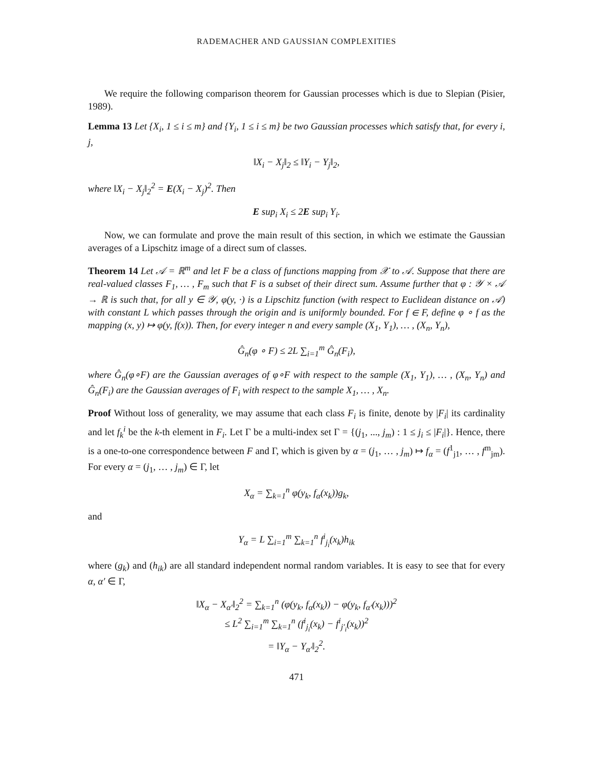RADEMACHER AND GAUSSIAN COMPLEXITIES
We require the following comparison theorem for Gaussian processes which is due to Slepian (Pisier, 1989).
Lemma 13 Let {X<sub>i</sub>, 1 ≤ i ≤ m} and {Y<sub>i</sub>, 1 ≤ i ≤ m} be two Gaussian processes which satisfy that, for every i, j,
‖X<sub>i</sub> − X<sub>j</sub>‖<sub>2</sub> ≤ ‖Y<sub>i</sub> − Y<sub>j</sub>‖<sub>2</sub>,
where ‖X<sub>i</sub> − X<sub>j</sub>‖<sub>2</sub><sup>2</sup> = E(X<sub>i</sub> − X<sub>j</sub>)<sup>2</sup>. Then
E sup<sub>i</sub> X<sub>i</sub> ≤ 2E sup<sub>i</sub> Y<sub>i</sub>.
Now, we can formulate and prove the main result of this section, in which we estimate the Gaussian averages of a Lipschitz image of a direct sum of classes.
Theorem 14 Let 𝒜 = ℝ<sup>m</sup> and let F be a class of functions mapping from 𝒳 to 𝒜. Suppose that there are real-valued classes F<sub>1</sub>, … , F<sub>m</sub> such that F is a subset of their direct sum. Assume further that φ : 𝒴 × 𝒜 → ℝ is such that, for all y ∈ 𝒴, φ(y, ·) is a Lipschitz function (with respect to Euclidean distance on 𝒜) with constant L which passes through the origin and is uniformly bounded. For f ∈ F, define φ ∘ f as the mapping (x, y) ↦ φ(y, f(x)). Then, for every integer n and every sample (X<sub>1</sub>, Y<sub>1</sub>), … , (X<sub>n</sub>, Y<sub>n</sub>),
Ĝ<sub>n</sub>(φ ∘ F) ≤ 2L ∑<sub>i=1</sub><sup>m</sup> Ĝ<sub>n</sub>(F<sub>i</sub>),
where Ĝ<sub>n</sub>(φ∘F) are the Gaussian averages of φ∘F with respect to the sample (X<sub>1</sub>, Y<sub>1</sub>), … , (X<sub>n</sub>, Y<sub>n</sub>) and Ĝ<sub>n</sub>(F<sub>i</sub>) are the Gaussian averages of F<sub>i</sub> with respect to the sample X<sub>1</sub>, … , X<sub>n</sub>.
Proof Without loss of generality, we may assume that each class F<sub>i</sub> is finite, denote by |F<sub>i</sub>| its cardinality and let f<sub>k</sub><sup>i</sup> be the k-th element in F<sub>i</sub>. Let Γ be a multi-index set Γ = {(j<sub>1</sub>, ..., j<sub>m</sub>) : 1 ≤ j<sub>i</sub> ≤ |F<sub>i</sub>|}. Hence, there is a one-to-one correspondence between F and Γ, which is given by α = (j<sub>1</sub>, … , j<sub>m</sub>) ↦ f<sub>α</sub> = (f<sup>1</sup><sub>j1</sub>, … , f<sup>m</sup><sub>jm</sub>). For every α = (j<sub>1</sub>, … , j<sub>m</sub>) ∈ Γ, let
X<sub>α</sub> = ∑<sub>k=1</sub><sup>n</sup> φ(y<sub>k</sub>, f<sub>α</sub>(x<sub>k</sub>))g<sub>k</sub>,
and
Y<sub>α</sub> = L ∑<sub>i=1</sub><sup>m</sup> ∑<sub>k=1</sub><sup>n</sup> f<sup>i</sup><sub>j<sub>i</sub></sub>(x<sub>k</sub>)h<sub>ik</sub>
where (g<sub>k</sub>) and (h<sub>ik</sub>) are all standard independent normal random variables. It is easy to see that for every α, α′ ∈ Γ,
‖X<sub>α</sub> − X<sub>α′</sub>‖<sub>2</sub><sup>2</sup> = ∑<sub>k=1</sub><sup>n</sup> (φ(y<sub>k</sub>, f<sub>α</sub>(x<sub>k</sub>)) − φ(y<sub>k</sub>, f<sub>α′</sub>(x<sub>k</sub>)))<sup>2</sup>
≤ L<sup>2</sup> ∑<sub>i=1</sub><sup>m</sup> ∑<sub>k=1</sub><sup>n</sup> (f<sup>i</sup><sub>j<sub>i</sub></sub>(x<sub>k</sub>) − f<sup>i</sup><sub>j′<sub>i</sub></sub>(x<sub>k</sub>))<sup>2</sup>
= ‖Y<sub>α</sub> − Y<sub>α′</sub>‖<sub>2</sub><sup>2</sup>.
471